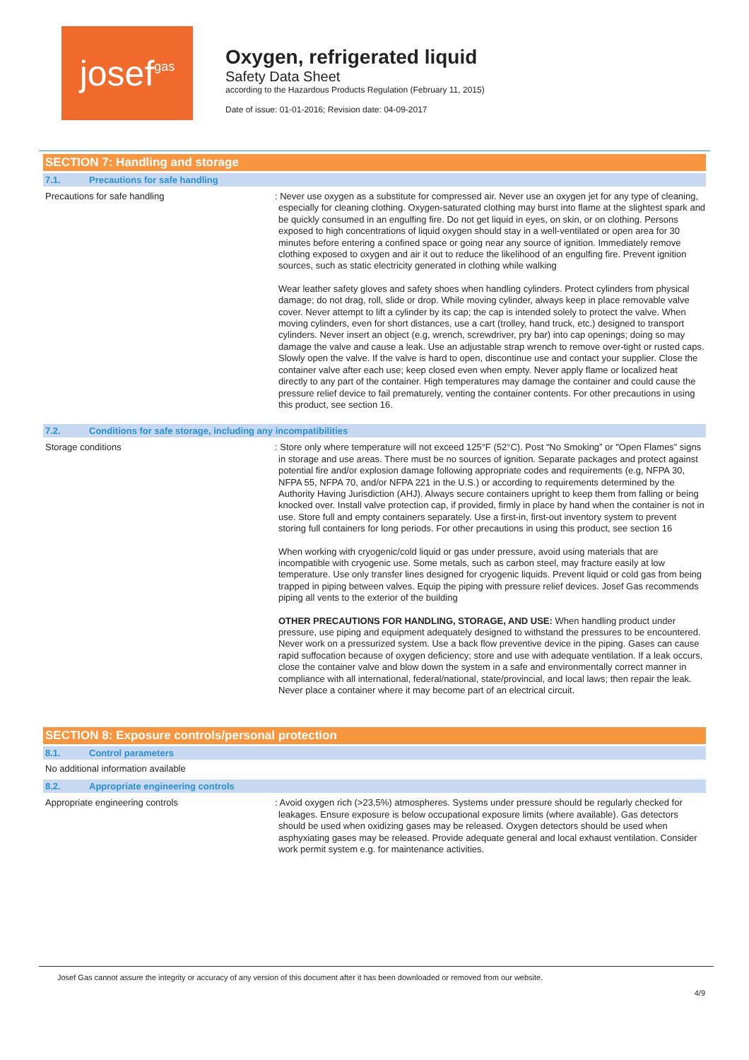josef gas
Oxygen, refrigerated liquid
Safety Data Sheet
according to the Hazardous Products Regulation (February 11, 2015)
Date of issue: 01-01-2016; Revision date: 04-09-2017
SECTION 7: Handling and storage
7.1. Precautions for safe handling
Precautions for safe handling
: Never use oxygen as a substitute for compressed air. Never use an oxygen jet for any type of cleaning, especially for cleaning clothing. Oxygen-saturated clothing may burst into flame at the slightest spark and be quickly consumed in an engulfing fire. Do not get liquid in eyes, on skin, or on clothing. Persons exposed to high concentrations of liquid oxygen should stay in a well-ventilated or open area for 30 minutes before entering a confined space or going near any source of ignition. Immediately remove clothing exposed to oxygen and air it out to reduce the likelihood of an engulfing fire. Prevent ignition sources, such as static electricity generated in clothing while walking
Wear leather safety gloves and safety shoes when handling cylinders. Protect cylinders from physical damage; do not drag, roll, slide or drop. While moving cylinder, always keep in place removable valve cover. Never attempt to lift a cylinder by its cap; the cap is intended solely to protect the valve. When moving cylinders, even for short distances, use a cart (trolley, hand truck, etc.) designed to transport cylinders. Never insert an object (e.g, wrench, screwdriver, pry bar) into cap openings; doing so may damage the valve and cause a leak. Use an adjustable strap wrench to remove over-tight or rusted caps. Slowly open the valve. If the valve is hard to open, discontinue use and contact your supplier. Close the container valve after each use; keep closed even when empty. Never apply flame or localized heat directly to any part of the container. High temperatures may damage the container and could cause the pressure relief device to fail prematurely, venting the container contents. For other precautions in using this product, see section 16.
7.2. Conditions for safe storage, including any incompatibilities
Storage conditions
: Store only where temperature will not exceed 125°F (52°C). Post “No Smoking” or "Open Flames” signs in storage and use areas. There must be no sources of ignition. Separate packages and protect against potential fire and/or explosion damage following appropriate codes and requirements (e.g, NFPA 30, NFPA 55, NFPA 70, and/or NFPA 221 in the U.S.) or according to requirements determined by the Authority Having Jurisdiction (AHJ). Always secure containers upright to keep them from falling or being knocked over. Install valve protection cap, if provided, firmly in place by hand when the container is not in use. Store full and empty containers separately. Use a first-in, first-out inventory system to prevent storing full containers for long periods. For other precautions in using this product, see section 16
When working with cryogenic/cold liquid or gas under pressure, avoid using materials that are incompatible with cryogenic use. Some metals, such as carbon steel, may fracture easily at low temperature. Use only transfer lines designed for cryogenic liquids. Prevent liquid or cold gas from being trapped in piping between valves. Equip the piping with pressure relief devices. Josef Gas recommends piping all vents to the exterior of the building
OTHER PRECAUTIONS FOR HANDLING, STORAGE, AND USE: When handling product under pressure, use piping and equipment adequately designed to withstand the pressures to be encountered. Never work on a pressurized system. Use a back flow preventive device in the piping. Gases can cause rapid suffocation because of oxygen deficiency; store and use with adequate ventilation. If a leak occurs, close the container valve and blow down the system in a safe and environmentally correct manner in compliance with all international, federal/national, state/provincial, and local laws; then repair the leak. Never place a container where it may become part of an electrical circuit.
SECTION 8: Exposure controls/personal protection
8.1. Control parameters
No additional information available
8.2. Appropriate engineering controls
Appropriate engineering controls
: Avoid oxygen rich (>23,5%) atmospheres. Systems under pressure should be regularly checked for leakages. Ensure exposure is below occupational exposure limits (where available). Gas detectors should be used when oxidizing gases may be released. Oxygen detectors should be used when asphyxiating gases may be released. Provide adequate general and local exhaust ventilation. Consider work permit system e.g. for maintenance activities.
Josef Gas cannot assure the integrity or accuracy of any version of this document after it has been downloaded or removed from our website.
4/9